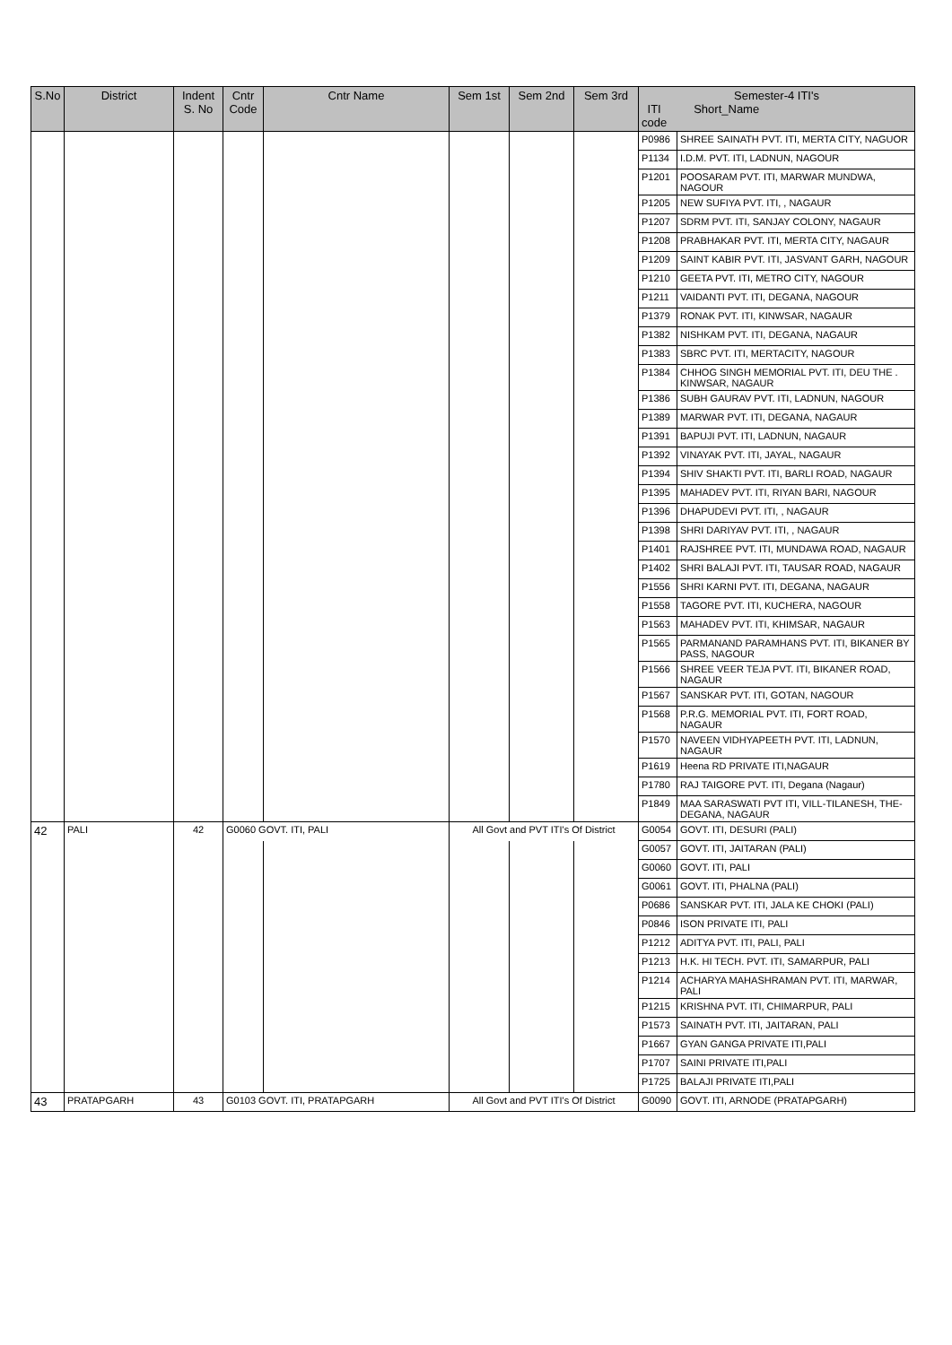| S.No | District | Indent S. No | Cntr Code | Cntr Name | Sem 1st | Sem 2nd | Sem 3rd | Semester-4 ITI's ITI code Short_Name | |
| --- | --- | --- | --- | --- | --- | --- | --- | --- | --- |
| | | | | | | | | P0986 | SHREE SAINATH PVT. ITI, MERTA CITY, NAGUOR |
| | | | | | | | | P1134 | I.D.M. PVT. ITI, LADNUN, NAGOUR |
| | | | | | | | | P1201 | POOSARAM PVT. ITI, MARWAR MUNDWA, NAGOUR |
| | | | | | | | | P1205 | NEW SUFIYA PVT. ITI, , NAGAUR |
| | | | | | | | | P1207 | SDRM PVT. ITI, SANJAY COLONY, NAGAUR |
| | | | | | | | | P1208 | PRABHAKAR PVT. ITI, MERTA CITY, NAGAUR |
| | | | | | | | | P1209 | SAINT KABIR PVT. ITI, JASVANT GARH, NAGOUR |
| | | | | | | | | P1210 | GEETA PVT. ITI, METRO CITY, NAGOUR |
| | | | | | | | | P1211 | VAIDANTI PVT. ITI, DEGANA, NAGOUR |
| | | | | | | | | P1379 | RONAK PVT. ITI, KINWSAR, NAGAUR |
| | | | | | | | | P1382 | NISHKAM PVT. ITI, DEGANA, NAGAUR |
| | | | | | | | | P1383 | SBRC PVT. ITI, MERTACITY, NAGOUR |
| | | | | | | | | P1384 | CHHOG SINGH MEMORIAL PVT. ITI, DEU THE . KINWSAR, NAGAUR |
| | | | | | | | | P1386 | SUBH GAURAV PVT. ITI, LADNUN, NAGOUR |
| | | | | | | | | P1389 | MARWAR PVT. ITI, DEGANA, NAGAUR |
| | | | | | | | | P1391 | BAPUJI PVT. ITI, LADNUN, NAGAUR |
| | | | | | | | | P1392 | VINAYAK PVT. ITI, JAYAL, NAGAUR |
| | | | | | | | | P1394 | SHIV SHAKTI PVT. ITI, BARLI ROAD, NAGAUR |
| | | | | | | | | P1395 | MAHADEV PVT. ITI, RIYAN BARI, NAGOUR |
| | | | | | | | | P1396 | DHAPUDEVI PVT. ITI, , NAGAUR |
| | | | | | | | | P1398 | SHRI DARIYAV PVT. ITI, , NAGAUR |
| | | | | | | | | P1401 | RAJSHREE PVT. ITI, MUNDAWA ROAD, NAGAUR |
| | | | | | | | | P1402 | SHRI BALAJI PVT. ITI, TAUSAR ROAD, NAGAUR |
| | | | | | | | | P1556 | SHRI KARNI PVT. ITI, DEGANA, NAGAUR |
| | | | | | | | | P1558 | TAGORE PVT. ITI, KUCHERA, NAGOUR |
| | | | | | | | | P1563 | MAHADEV PVT. ITI, KHIMSAR, NAGAUR |
| | | | | | | | | P1565 | PARMANAND PARAMHANS PVT. ITI, BIKANER BY PASS, NAGOUR |
| | | | | | | | | P1566 | SHREE VEER TEJA PVT. ITI, BIKANER ROAD, NAGAUR |
| | | | | | | | | P1567 | SANSKAR PVT. ITI, GOTAN, NAGOUR |
| | | | | | | | | P1568 | P.R.G. MEMORIAL PVT. ITI, FORT ROAD, NAGAUR |
| | | | | | | | | P1570 | NAVEEN VIDHYAPEETH PVT. ITI, LADNUN, NAGAUR |
| | | | | | | | | P1619 | Heena RD PRIVATE ITI,NAGAUR |
| | | | | | | | | P1780 | RAJ TAIGORE PVT. ITI, Degana (Nagaur) |
| | | | | | | | | P1849 | MAA SARASWATI PVT ITI, VILL-TILANESH, THE-DEGANA, NAGAUR |
| 42 | PALI | 42 | G0060 GOVT. ITI, PALI | | All Govt and PVT ITI's Of District | | | G0054 | GOVT. ITI, DESURI (PALI) |
| | | | | | | | | G0057 | GOVT. ITI, JAITARAN (PALI) |
| | | | | | | | | G0060 | GOVT. ITI, PALI |
| | | | | | | | | G0061 | GOVT. ITI, PHALNA (PALI) |
| | | | | | | | | P0686 | SANSKAR PVT. ITI, JALA KE CHOKI (PALI) |
| | | | | | | | | P0846 | ISON PRIVATE ITI, PALI |
| | | | | | | | | P1212 | ADITYA PVT. ITI, PALI, PALI |
| | | | | | | | | P1213 | H.K. HI TECH. PVT. ITI, SAMARPUR, PALI |
| | | | | | | | | P1214 | ACHARYA MAHASHRAMAN PVT. ITI, MARWAR, PALI |
| | | | | | | | | P1215 | KRISHNA PVT. ITI, CHIMARPUR, PALI |
| | | | | | | | | P1573 | SAINATH PVT. ITI, JAITARAN, PALI |
| | | | | | | | | P1667 | GYAN GANGA PRIVATE ITI,PALI |
| | | | | | | | | P1707 | SAINI PRIVATE ITI,PALI |
| | | | | | | | | P1725 | BALAJI PRIVATE ITI,PALI |
| 43 | PRATAPGARH | 43 | G0103 GOVT. ITI, PRATAPGARH | | All Govt and PVT ITI's Of District | | | G0090 | GOVT. ITI, ARNODE (PRATAPGARH) |